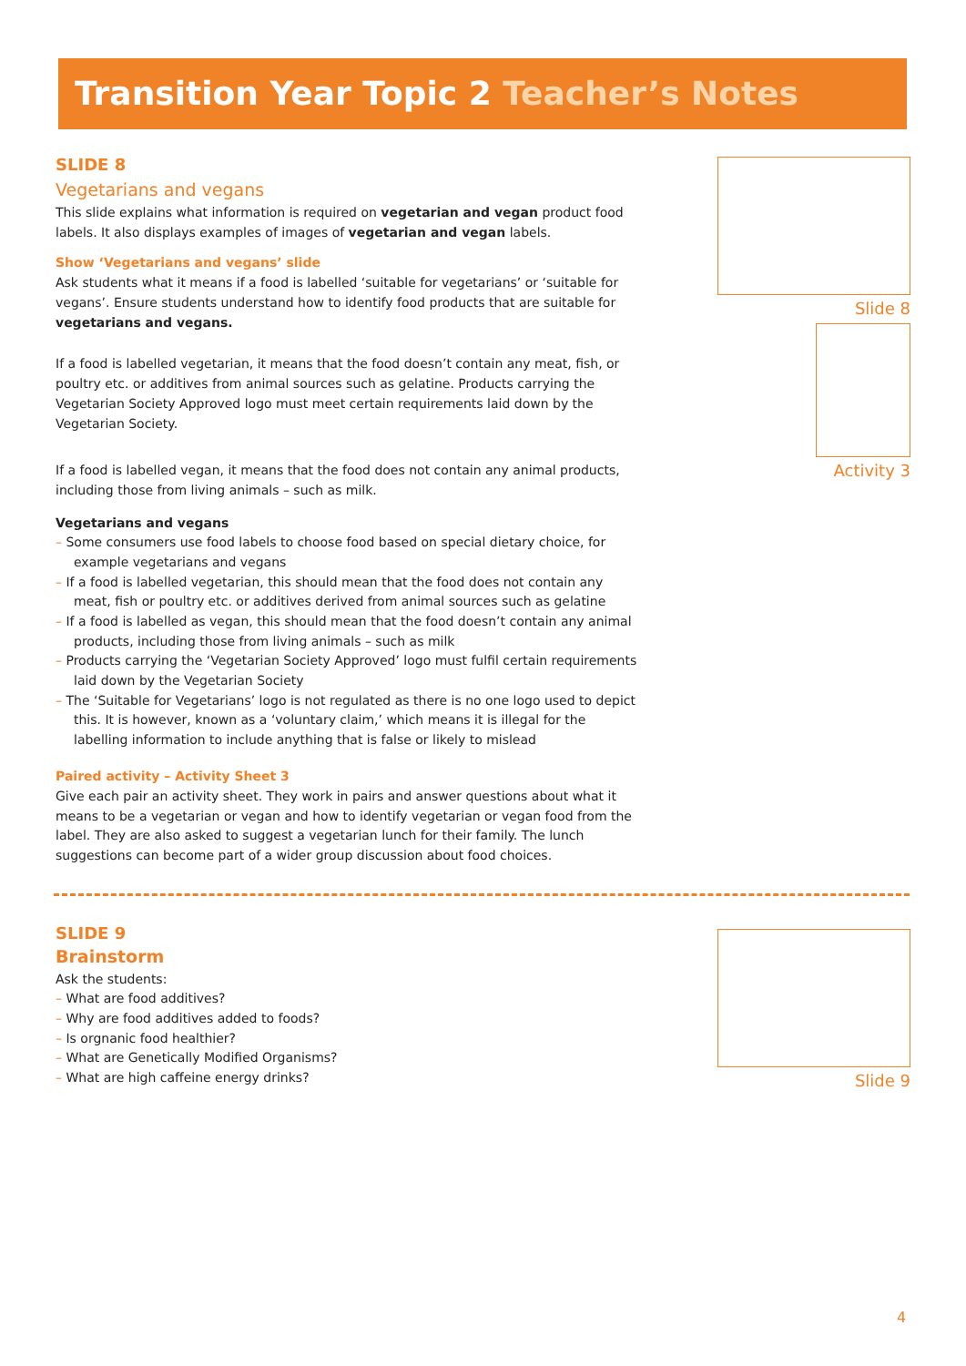Transition Year Topic 2 Teacher’s Notes
SLIDE 8
Vegetarians and vegans
This slide explains what information is required on vegetarian and vegan product food labels. It also displays examples of images of vegetarian and vegan labels.
Show ‘Vegetarians and vegans’ slide
Ask students what it means if a food is labelled ‘suitable for vegetarians’ or ‘suitable for vegans’. Ensure students understand how to identify food products that are suitable for vegetarians and vegans.
If a food is labelled vegetarian, it means that the food doesn’t contain any meat, fish, or poultry etc. or additives from animal sources such as gelatine. Products carrying the Vegetarian Society Approved logo must meet certain requirements laid down by the Vegetarian Society.
If a food is labelled vegan, it means that the food does not contain any animal products, including those from living animals – such as milk.
Vegetarians and vegans
– Some consumers use food labels to choose food based on special dietary choice, for example vegetarians and vegans
– If a food is labelled vegetarian, this should mean that the food does not contain any meat, fish or poultry etc. or additives derived from animal sources such as gelatine
– If a food is labelled as vegan, this should mean that the food doesn’t contain any animal products, including those from living animals – such as milk
– Products carrying the ‘Vegetarian Society Approved’ logo must fulfil certain requirements laid down by the Vegetarian Society
– The ‘Suitable for Vegetarians’ logo is not regulated as there is no one logo used to depict this. It is however, known as a ‘voluntary claim,’ which means it is illegal for the labelling information to include anything that is false or likely to mislead
Paired activity – Activity Sheet 3
Give each pair an activity sheet. They work in pairs and answer questions about what it means to be a vegetarian or vegan and how to identify vegetarian or vegan food from the label. They are also asked to suggest a vegetarian lunch for their family. The lunch suggestions can become part of a wider group discussion about food choices.
SLIDE 9
Brainstorm
Ask the students:
– What are food additives?
– Why are food additives added to foods?
– Is orgnanic food healthier?
– What are Genetically Modified Organisms?
– What are high caffeine energy drinks?
Slide 8
Activity 3
Slide 9
4